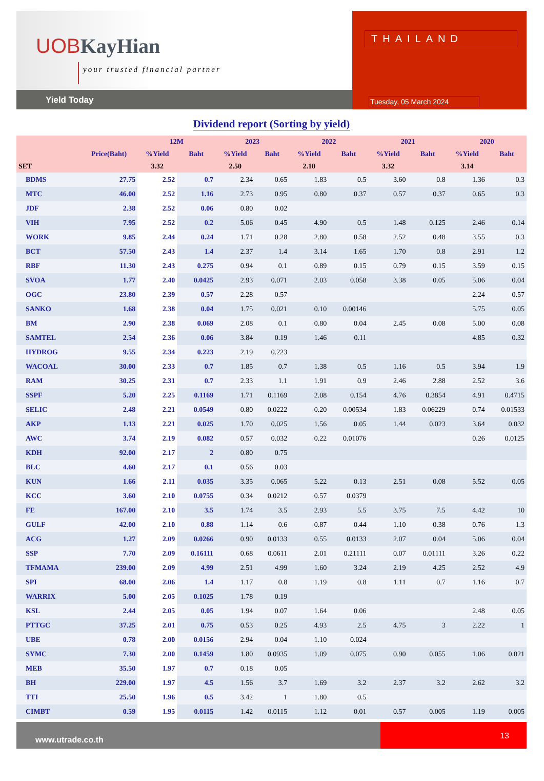UOB KayHian
your trusted financial partner
Yield Today
THAILAND
Tuesday, 05 March 2024
Dividend report (Sorting by yield)
| | | 12M | | 2023 | | 2022 | | 2021 | | 2020 | |
| --- | --- | --- | --- | --- | --- | --- | --- | --- | --- | --- | --- |
| | Price(Baht) | %Yield | Baht | %Yield | Baht | %Yield | Baht | %Yield | Baht | %Yield | Baht |
| SET | | 3.32 | | 2.50 | | 2.10 | | 3.32 | | 3.14 | |
| BDMS | 27.75 | 2.52 | 0.7 | 2.34 | 0.65 | 1.83 | 0.5 | 3.60 | 0.8 | 1.36 | 0.3 |
| MTC | 46.00 | 2.52 | 1.16 | 2.73 | 0.95 | 0.80 | 0.37 | 0.57 | 0.37 | 0.65 | 0.3 |
| JDF | 2.38 | 2.52 | 0.06 | 0.80 | 0.02 | | | | | | |
| VIH | 7.95 | 2.52 | 0.2 | 5.06 | 0.45 | 4.90 | 0.5 | 1.48 | 0.125 | 2.46 | 0.14 |
| WORK | 9.85 | 2.44 | 0.24 | 1.71 | 0.28 | 2.80 | 0.58 | 2.52 | 0.48 | 3.55 | 0.3 |
| BCT | 57.50 | 2.43 | 1.4 | 2.37 | 1.4 | 3.14 | 1.65 | 1.70 | 0.8 | 2.91 | 1.2 |
| RBF | 11.30 | 2.43 | 0.275 | 0.94 | 0.1 | 0.89 | 0.15 | 0.79 | 0.15 | 3.59 | 0.15 |
| SVOA | 1.77 | 2.40 | 0.0425 | 2.93 | 0.071 | 2.03 | 0.058 | 3.38 | 0.05 | 5.06 | 0.04 |
| OGC | 23.80 | 2.39 | 0.57 | 2.28 | 0.57 | | | | | 2.24 | 0.57 |
| SANKO | 1.68 | 2.38 | 0.04 | 1.75 | 0.021 | 0.10 | 0.00146 | | | 5.75 | 0.05 |
| BM | 2.90 | 2.38 | 0.069 | 2.08 | 0.1 | 0.80 | 0.04 | 2.45 | 0.08 | 5.00 | 0.08 |
| SAMTEL | 2.54 | 2.36 | 0.06 | 3.84 | 0.19 | 1.46 | 0.11 | | | 4.85 | 0.32 |
| HYDROG | 9.55 | 2.34 | 0.223 | 2.19 | 0.223 | | | | | | |
| WACOAL | 30.00 | 2.33 | 0.7 | 1.85 | 0.7 | 1.38 | 0.5 | 1.16 | 0.5 | 3.94 | 1.9 |
| RAM | 30.25 | 2.31 | 0.7 | 2.33 | 1.1 | 1.91 | 0.9 | 2.46 | 2.88 | 2.52 | 3.6 |
| SSPF | 5.20 | 2.25 | 0.1169 | 1.71 | 0.1169 | 2.08 | 0.154 | 4.76 | 0.3854 | 4.91 | 0.4715 |
| SELIC | 2.48 | 2.21 | 0.0549 | 0.80 | 0.0222 | 0.20 | 0.00534 | 1.83 | 0.06229 | 0.74 | 0.01533 |
| AKP | 1.13 | 2.21 | 0.025 | 1.70 | 0.025 | 1.56 | 0.05 | 1.44 | 0.023 | 3.64 | 0.032 |
| AWC | 3.74 | 2.19 | 0.082 | 0.57 | 0.032 | 0.22 | 0.01076 | | | 0.26 | 0.0125 |
| KDH | 92.00 | 2.17 | 2 | 0.80 | 0.75 | | | | | | |
| BLC | 4.60 | 2.17 | 0.1 | 0.56 | 0.03 | | | | | | |
| KUN | 1.66 | 2.11 | 0.035 | 3.35 | 0.065 | 5.22 | 0.13 | 2.51 | 0.08 | 5.52 | 0.05 |
| KCC | 3.60 | 2.10 | 0.0755 | 0.34 | 0.0212 | 0.57 | 0.0379 | | | | |
| FE | 167.00 | 2.10 | 3.5 | 1.74 | 3.5 | 2.93 | 5.5 | 3.75 | 7.5 | 4.42 | 10 |
| GULF | 42.00 | 2.10 | 0.88 | 1.14 | 0.6 | 0.87 | 0.44 | 1.10 | 0.38 | 0.76 | 1.3 |
| ACG | 1.27 | 2.09 | 0.0266 | 0.90 | 0.0133 | 0.55 | 0.0133 | 2.07 | 0.04 | 5.06 | 0.04 |
| SSP | 7.70 | 2.09 | 0.16111 | 0.68 | 0.0611 | 2.01 | 0.21111 | 0.07 | 0.01111 | 3.26 | 0.22 |
| TFMAMA | 239.00 | 2.09 | 4.99 | 2.51 | 4.99 | 1.60 | 3.24 | 2.19 | 4.25 | 2.52 | 4.9 |
| SPI | 68.00 | 2.06 | 1.4 | 1.17 | 0.8 | 1.19 | 0.8 | 1.11 | 0.7 | 1.16 | 0.7 |
| WARRIX | 5.00 | 2.05 | 0.1025 | 1.78 | 0.19 | | | | | | |
| KSL | 2.44 | 2.05 | 0.05 | 1.94 | 0.07 | 1.64 | 0.06 | | | 2.48 | 0.05 |
| PTTGC | 37.25 | 2.01 | 0.75 | 0.53 | 0.25 | 4.93 | 2.5 | 4.75 | 3 | 2.22 | 1 |
| UBE | 0.78 | 2.00 | 0.0156 | 2.94 | 0.04 | 1.10 | 0.024 | | | | |
| SYMC | 7.30 | 2.00 | 0.1459 | 1.80 | 0.0935 | 1.09 | 0.075 | 0.90 | 0.055 | 1.06 | 0.021 |
| MEB | 35.50 | 1.97 | 0.7 | 0.18 | 0.05 | | | | | | |
| BH | 229.00 | 1.97 | 4.5 | 1.56 | 3.7 | 1.69 | 3.2 | 2.37 | 3.2 | 2.62 | 3.2 |
| TTI | 25.50 | 1.96 | 0.5 | 3.42 | 1 | 1.80 | 0.5 | | | | |
| CIMBT | 0.59 | 1.95 | 0.0115 | 1.42 | 0.0115 | 1.12 | 0.01 | 0.57 | 0.005 | 1.19 | 0.005 |
www.utrade.co.th
13